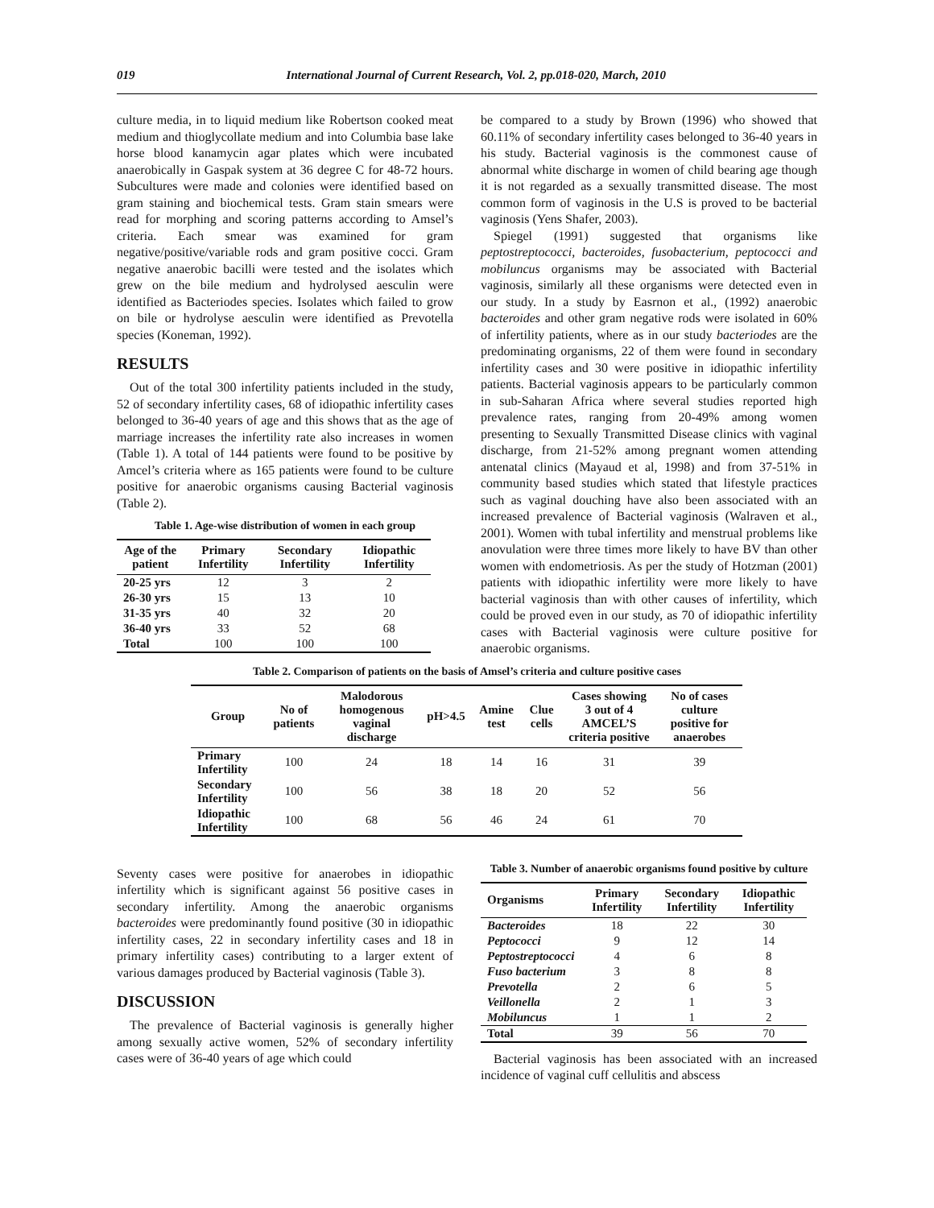019 International Journal of Current Research, Vol. 2, pp.018-020, March, 2010
culture media, in to liquid medium like Robertson cooked meat medium and thioglycollate medium and into Columbia base lake horse blood kanamycin agar plates which were incubated anaerobically in Gaspak system at 36 degree C for 48-72 hours. Subcultures were made and colonies were identified based on gram staining and biochemical tests. Gram stain smears were read for morphing and scoring patterns according to Amsel’s criteria. Each smear was examined for gram negative/positive/variable rods and gram positive cocci. Gram negative anaerobic bacilli were tested and the isolates which grew on the bile medium and hydrolysed aesculin were identified as Bacteriodes species. Isolates which failed to grow on bile or hydrolyse aesculin were identified as Prevotella species (Koneman, 1992).
RESULTS
Out of the total 300 infertility patients included in the study, 52 of secondary infertility cases, 68 of idiopathic infertility cases belonged to 36-40 years of age and this shows that as the age of marriage increases the infertility rate also increases in women (Table 1). A total of 144 patients were found to be positive by Amcel’s criteria where as 165 patients were found to be culture positive for anaerobic organisms causing Bacterial vaginosis (Table 2).
Table 1. Age-wise distribution of women in each group
| Age of the patient | Primary Infertility | Secondary Infertility | Idiopathic Infertility |
| --- | --- | --- | --- |
| 20-25 yrs | 12 | 3 | 2 |
| 26-30 yrs | 15 | 13 | 10 |
| 31-35 yrs | 40 | 32 | 20 |
| 36-40 yrs | 33 | 52 | 68 |
| Total | 100 | 100 | 100 |
be compared to a study by Brown (1996) who showed that 60.11% of secondary infertility cases belonged to 36-40 years in his study. Bacterial vaginosis is the commonest cause of abnormal white discharge in women of child bearing age though it is not regarded as a sexually transmitted disease. The most common form of vaginosis in the U.S is proved to be bacterial vaginosis (Yens Shafer, 2003).
Spiegel (1991) suggested that organisms like peptostreptococci, bacteroides, fusobacterium, peptococci and mobiluncus organisms may be associated with Bacterial vaginosis, similarly all these organisms were detected even in our study. In a study by Easrnon et al., (1992) anaerobic bacteroides and other gram negative rods were isolated in 60% of infertility patients, where as in our study bacteriodes are the predominating organisms, 22 of them were found in secondary infertility cases and 30 were positive in idiopathic infertility patients. Bacterial vaginosis appears to be particularly common in sub-Saharan Africa where several studies reported high prevalence rates, ranging from 20-49% among women presenting to Sexually Transmitted Disease clinics with vaginal discharge, from 21-52% among pregnant women attending antenatal clinics (Mayaud et al, 1998) and from 37-51% in community based studies which stated that lifestyle practices such as vaginal douching have also been associated with an increased prevalence of Bacterial vaginosis (Walraven et al., 2001). Women with tubal infertility and menstrual problems like anovulation were three times more likely to have BV than other women with endometriosis. As per the study of Hotzman (2001) patients with idiopathic infertility were more likely to have bacterial vaginosis than with other causes of infertility, which could be proved even in our study, as 70 of idiopathic infertility cases with Bacterial vaginosis were culture positive for anaerobic organisms.
Table 2. Comparison of patients on the basis of Amsel’s criteria and culture positive cases
| Group | No of patients | Malodorous homogenous vaginal discharge | pH>4.5 | Amine test | Clue cells | Cases showing 3 out of 4 AMCEL’S criteria positive | No of cases culture positive for anaerobes |
| --- | --- | --- | --- | --- | --- | --- | --- |
| Primary Infertility | 100 | 24 | 18 | 14 | 16 | 31 | 39 |
| Secondary Infertility | 100 | 56 | 38 | 18 | 20 | 52 | 56 |
| Idiopathic Infertility | 100 | 68 | 56 | 46 | 24 | 61 | 70 |
Seventy cases were positive for anaerobes in idiopathic infertility which is significant against 56 positive cases in secondary infertility. Among the anaerobic organisms bacteroides were predominantly found positive (30 in idiopathic infertility cases, 22 in secondary infertility cases and 18 in primary infertility cases) contributing to a larger extent of various damages produced by Bacterial vaginosis (Table 3).
DISCUSSION
The prevalence of Bacterial vaginosis is generally higher among sexually active women, 52% of secondary infertility cases were of 36-40 years of age which could
Table 3. Number of anaerobic organisms found positive by culture
| Organisms | Primary Infertility | Secondary Infertility | Idiopathic Infertility |
| --- | --- | --- | --- |
| Bacteroides | 18 | 22 | 30 |
| Peptococci | 9 | 12 | 14 |
| Peptostreptococci | 4 | 6 | 8 |
| Fuso bacterium | 3 | 8 | 8 |
| Prevotella | 2 | 6 | 5 |
| Veillonella | 2 | 1 | 3 |
| Mobiluncus | 1 | 1 | 2 |
| Total | 39 | 56 | 70 |
Bacterial vaginosis has been associated with an increased incidence of vaginal cuff cellulitis and abscess